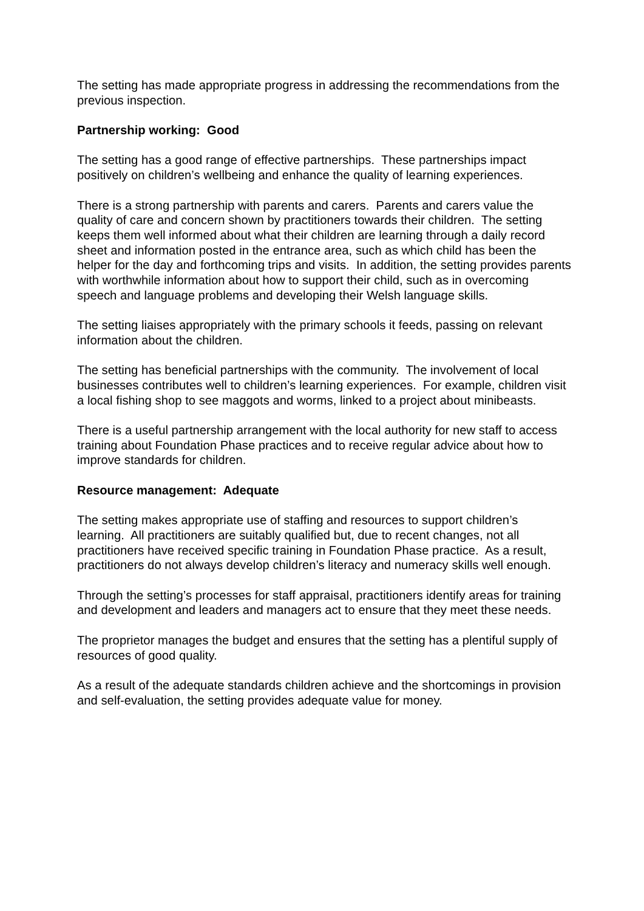The setting has made appropriate progress in addressing the recommendations from the previous inspection.
Partnership working: Good
The setting has a good range of effective partnerships. These partnerships impact positively on children’s wellbeing and enhance the quality of learning experiences.
There is a strong partnership with parents and carers. Parents and carers value the quality of care and concern shown by practitioners towards their children. The setting keeps them well informed about what their children are learning through a daily record sheet and information posted in the entrance area, such as which child has been the helper for the day and forthcoming trips and visits. In addition, the setting provides parents with worthwhile information about how to support their child, such as in overcoming speech and language problems and developing their Welsh language skills.
The setting liaises appropriately with the primary schools it feeds, passing on relevant information about the children.
The setting has beneficial partnerships with the community. The involvement of local businesses contributes well to children’s learning experiences. For example, children visit a local fishing shop to see maggots and worms, linked to a project about minibeasts.
There is a useful partnership arrangement with the local authority for new staff to access training about Foundation Phase practices and to receive regular advice about how to improve standards for children.
Resource management: Adequate
The setting makes appropriate use of staffing and resources to support children’s learning. All practitioners are suitably qualified but, due to recent changes, not all practitioners have received specific training in Foundation Phase practice. As a result, practitioners do not always develop children’s literacy and numeracy skills well enough.
Through the setting’s processes for staff appraisal, practitioners identify areas for training and development and leaders and managers act to ensure that they meet these needs.
The proprietor manages the budget and ensures that the setting has a plentiful supply of resources of good quality.
As a result of the adequate standards children achieve and the shortcomings in provision and self-evaluation, the setting provides adequate value for money.